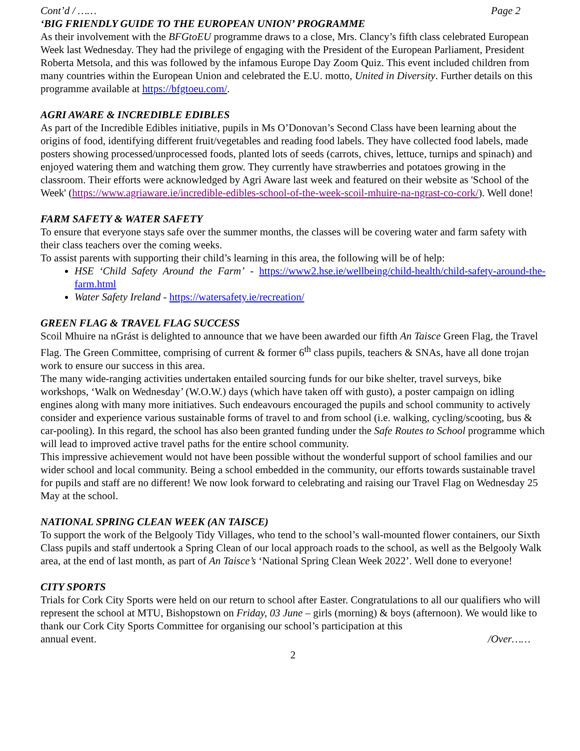Cont’d / …… Page 2
‘BIG FRIENDLY GUIDE TO THE EUROPEAN UNION’ PROGRAMME
As their involvement with the BFGtoEU programme draws to a close, Mrs. Clancy’s fifth class celebrated European Week last Wednesday. They had the privilege of engaging with the President of the European Parliament, President Roberta Metsola, and this was followed by the infamous Europe Day Zoom Quiz. This event included children from many countries within the European Union and celebrated the E.U. motto, United in Diversity. Further details on this programme available at https://bfgtoeu.com/.
AGRI AWARE & INCREDIBLE EDIBLES
As part of the Incredible Edibles initiative, pupils in Ms O’Donovan’s Second Class have been learning about the origins of food, identifying different fruit/vegetables and reading food labels. They have collected food labels, made posters showing processed/unprocessed foods, planted lots of seeds (carrots, chives, lettuce, turnips and spinach) and enjoyed watering them and watching them grow. They currently have strawberries and potatoes growing in the classroom. Their efforts were acknowledged by Agri Aware last week and featured on their website as 'School of the Week' (https://www.agriaware.ie/incredible-edibles-school-of-the-week-scoil-mhuire-na-ngrast-co-cork/). Well done!
FARM SAFETY & WATER SAFETY
To ensure that everyone stays safe over the summer months, the classes will be covering water and farm safety with their class teachers over the coming weeks.
To assist parents with supporting their child’s learning in this area, the following will be of help:
HSE ‘Child Safety Around the Farm’ - https://www2.hse.ie/wellbeing/child-health/child-safety-around-the-farm.html
Water Safety Ireland - https://watersafety.ie/recreation/
GREEN FLAG & TRAVEL FLAG SUCCESS
Scoil Mhuire na nGrást is delighted to announce that we have been awarded our fifth An Taisce Green Flag, the Travel Flag. The Green Committee, comprising of current & former 6<sup>th</sup> class pupils, teachers & SNAs, have all done trojan work to ensure our success in this area.
The many wide-ranging activities undertaken entailed sourcing funds for our bike shelter, travel surveys, bike workshops, ‘Walk on Wednesday’ (W.O.W.) days (which have taken off with gusto), a poster campaign on idling engines along with many more initiatives. Such endeavours encouraged the pupils and school community to actively consider and experience various sustainable forms of travel to and from school (i.e. walking, cycling/scooting, bus & car-pooling). In this regard, the school has also been granted funding under the Safe Routes to School programme which will lead to improved active travel paths for the entire school community.
This impressive achievement would not have been possible without the wonderful support of school families and our wider school and local community. Being a school embedded in the community, our efforts towards sustainable travel for pupils and staff are no different! We now look forward to celebrating and raising our Travel Flag on Wednesday 25 May at the school.
NATIONAL SPRING CLEAN WEEK (AN TAISCE)
To support the work of the Belgooly Tidy Villages, who tend to the school’s wall-mounted flower containers, our Sixth Class pupils and staff undertook a Spring Clean of our local approach roads to the school, as well as the Belgooly Walk area, at the end of last month, as part of An Taisce’s ‘National Spring Clean Week 2022’. Well done to everyone!
CITY SPORTS
Trials for Cork City Sports were held on our return to school after Easter. Congratulations to all our qualifiers who will represent the school at MTU, Bishopstown on Friday, 03 June – girls (morning) & boys (afternoon). We would like to thank our Cork City Sports Committee for organising our school’s participation at this
annual event. /Over……
2